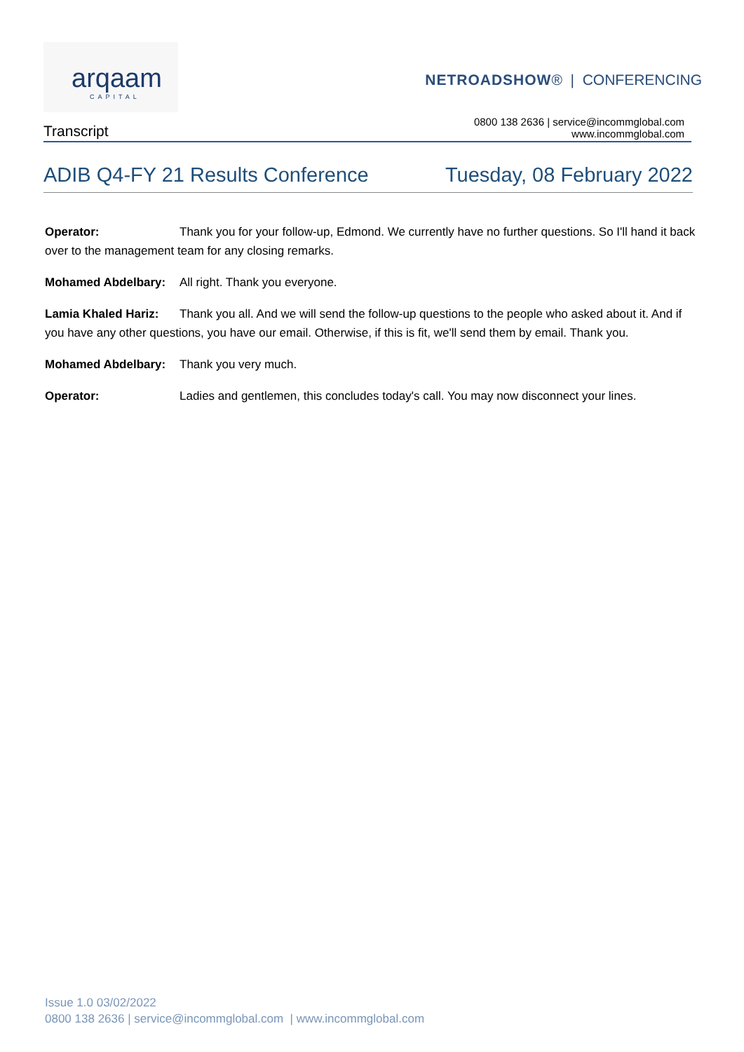arqaam
CAPITAL
NETROADSHOW® | CONFERENCING
Transcript
0800 138 2636 | service@incommglobal.com
www.incommglobal.com
ADIB Q4-FY 21 Results Conference Tuesday, 08 February 2022
Operator: Thank you for your follow-up, Edmond. We currently have no further questions. So I'll hand it back over to the management team for any closing remarks.
Mohamed Abdelbary: All right. Thank you everyone.
Lamia Khaled Hariz: Thank you all. And we will send the follow-up questions to the people who asked about it. And if you have any other questions, you have our email. Otherwise, if this is fit, we'll send them by email. Thank you.
Mohamed Abdelbary: Thank you very much.
Operator: Ladies and gentlemen, this concludes today's call. You may now disconnect your lines.
Issue 1.0 03/02/2022
0800 138 2636 | service@incommglobal.com | www.incommglobal.com